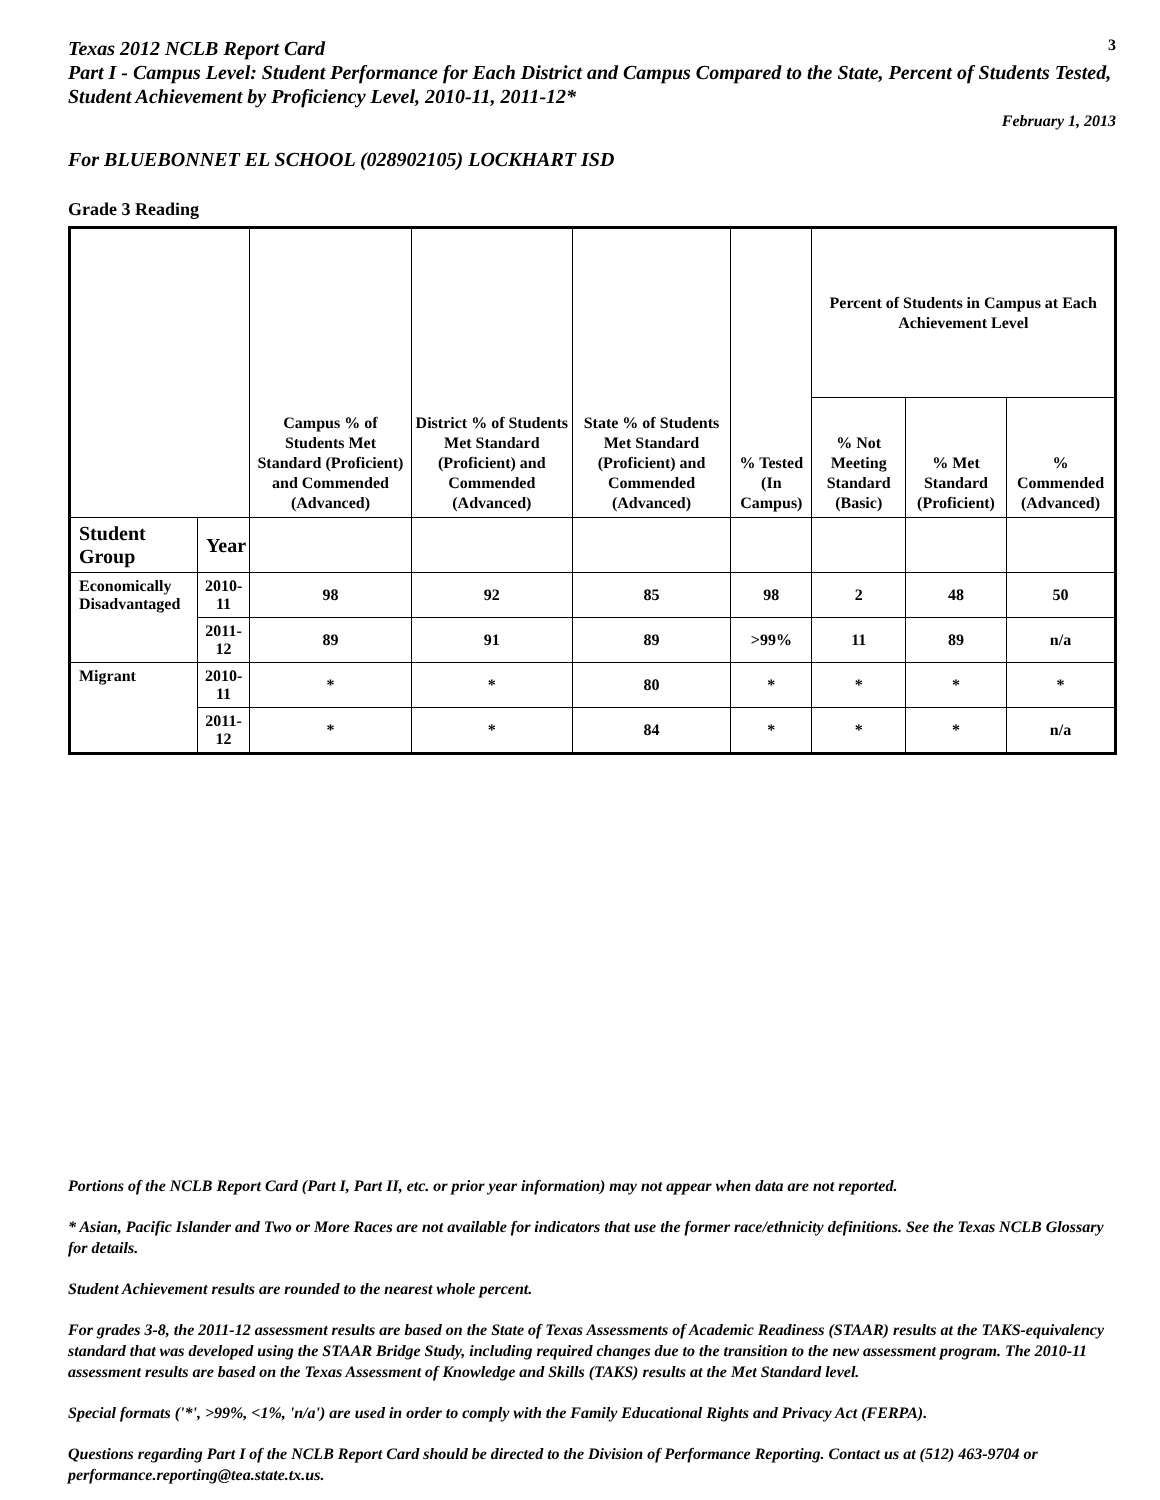Texas 2012 NCLB Report Card
3
Part I - Campus Level: Student Performance for Each District and Campus Compared to the State, Percent of Students Tested, Student Achievement by Proficiency Level, 2010-11, 2011-12*
February 1, 2013
For BLUEBONNET EL SCHOOL (028902105) LOCKHART ISD
Grade 3 Reading
| | | Campus % of Students Met Standard (Proficient) and Commended (Advanced) | District % of Students Met Standard (Proficient) and Commended (Advanced) | State % of Students Met Standard (Proficient) and Commended (Advanced) | % Tested (In Campus) | Percent of Students in Campus at Each Achievement Level | | |
| --- | --- | --- | --- | --- | --- | --- | --- | --- |
| | | | | | | % Not Meeting Standard (Basic) | % Met Standard (Proficient) | % Commended (Advanced) |
| Student Group | Year | | | | | | | |
| Economically Disadvantaged | 2010-11 | 98 | 92 | 85 | 98 | 2 | 48 | 50 |
| | 2011-12 | 89 | 91 | 89 | >99% | 11 | 89 | n/a |
| Migrant | 2010-11 | * | * | 80 | * | * | * | * |
| | 2011-12 | * | * | 84 | * | * | * | n/a |
Portions of the NCLB Report Card (Part I, Part II, etc. or prior year information) may not appear when data are not reported.
* Asian, Pacific Islander and Two or More Races are not available for indicators that use the former race/ethnicity definitions. See the Texas NCLB Glossary for details.
Student Achievement results are rounded to the nearest whole percent.
For grades 3-8, the 2011-12 assessment results are based on the State of Texas Assessments of Academic Readiness (STAAR) results at the TAKS-equivalency standard that was developed using the STAAR Bridge Study, including required changes due to the transition to the new assessment program. The 2010-11 assessment results are based on the Texas Assessment of Knowledge and Skills (TAKS) results at the Met Standard level.
Special formats ('*', >99%, <1%, 'n/a') are used in order to comply with the Family Educational Rights and Privacy Act (FERPA).
Questions regarding Part I of the NCLB Report Card should be directed to the Division of Performance Reporting. Contact us at (512) 463-9704 or performance.reporting@tea.state.tx.us.